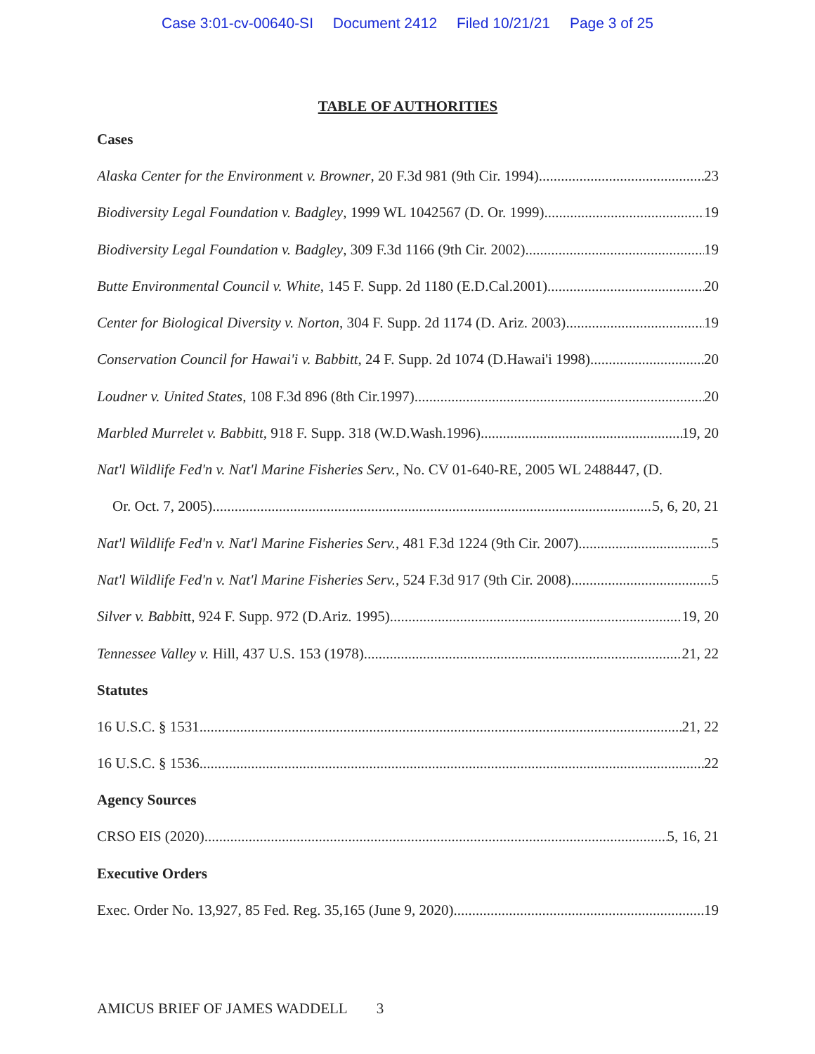Case 3:01-cv-00640-SI Document 2412 Filed 10/21/21 Page 3 of 25
TABLE OF AUTHORITIES
Cases
Alaska Center for the Environment v. Browner, 20 F.3d 981 (9th Cir. 1994) 23
Biodiversity Legal Foundation v. Badgley, 1999 WL 1042567 (D. Or. 1999) 19
Biodiversity Legal Foundation v. Badgley, 309 F.3d 1166 (9th Cir. 2002) 19
Butte Environmental Council v. White, 145 F. Supp. 2d 1180 (E.D.Cal.2001) 20
Center for Biological Diversity v. Norton, 304 F. Supp. 2d 1174 (D. Ariz. 2003) 19
Conservation Council for Hawai'i v. Babbitt, 24 F. Supp. 2d 1074 (D.Hawai'i 1998) 20
Loudner v. United States, 108 F.3d 896 (8th Cir.1997) 20
Marbled Murrelet v. Babbitt, 918 F. Supp. 318 (W.D.Wash.1996) 19, 20
Nat'l Wildlife Fed'n v. Nat'l Marine Fisheries Serv., No. CV 01-640-RE, 2005 WL 2488447, (D.
Or. Oct. 7, 2005) 5, 6, 20, 21
Nat'l Wildlife Fed'n v. Nat'l Marine Fisheries Serv., 481 F.3d 1224 (9th Cir. 2007) 5
Nat'l Wildlife Fed'n v. Nat'l Marine Fisheries Serv., 524 F.3d 917 (9th Cir. 2008) 5
Silver v. Babbitt, 924 F. Supp. 972 (D.Ariz. 1995) 19, 20
Tennessee Valley v. Hill, 437 U.S. 153 (1978) 21, 22
Statutes
16 U.S.C. § 1531 21, 22
16 U.S.C. § 1536 22
Agency Sources
CRSO EIS (2020) 5, 16, 21
Executive Orders
Exec. Order No. 13,927, 85 Fed. Reg. 35,165 (June 9, 2020) 19
AMICUS BRIEF OF JAMES WADDELL 3